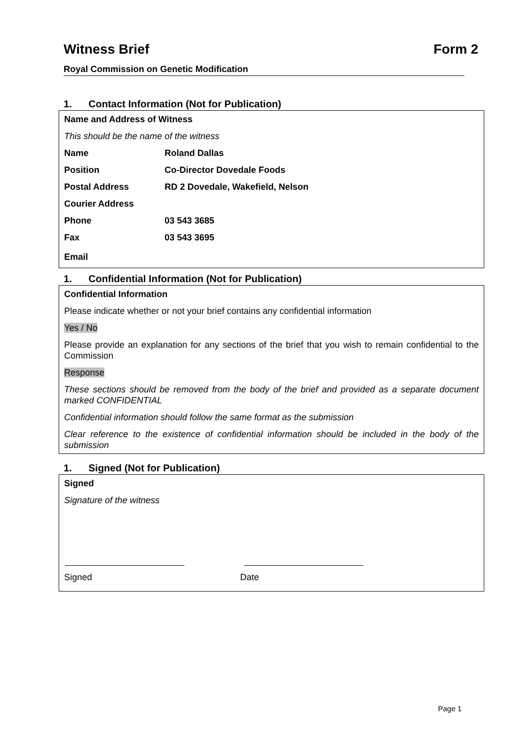Witness Brief Form 2
Royal Commission on Genetic Modification
1. Contact Information (Not for Publication)
Name and Address of Witness
This should be the name of the witness
| Name | Roland Dallas |
| Position | Co-Director Dovedale Foods |
| Postal Address | RD 2 Dovedale, Wakefield, Nelson |
| Courier Address | |
| Phone | 03 543 3685 |
| Fax | 03 543 3695 |
| Email | |
1. Confidential Information (Not for Publication)
Confidential Information
Please indicate whether or not your brief contains any confidential information
Yes / No
Please provide an explanation for any sections of the brief that you wish to remain confidential to the Commission
Response
These sections should be removed from the body of the brief and provided as a separate document marked CONFIDENTIAL
Confidential information should follow the same format as the submission
Clear reference to the existence of confidential information should be included in the body of the submission
1. Signed (Not for Publication)
Signed
Signature of the witness
Signed Date
Page 1